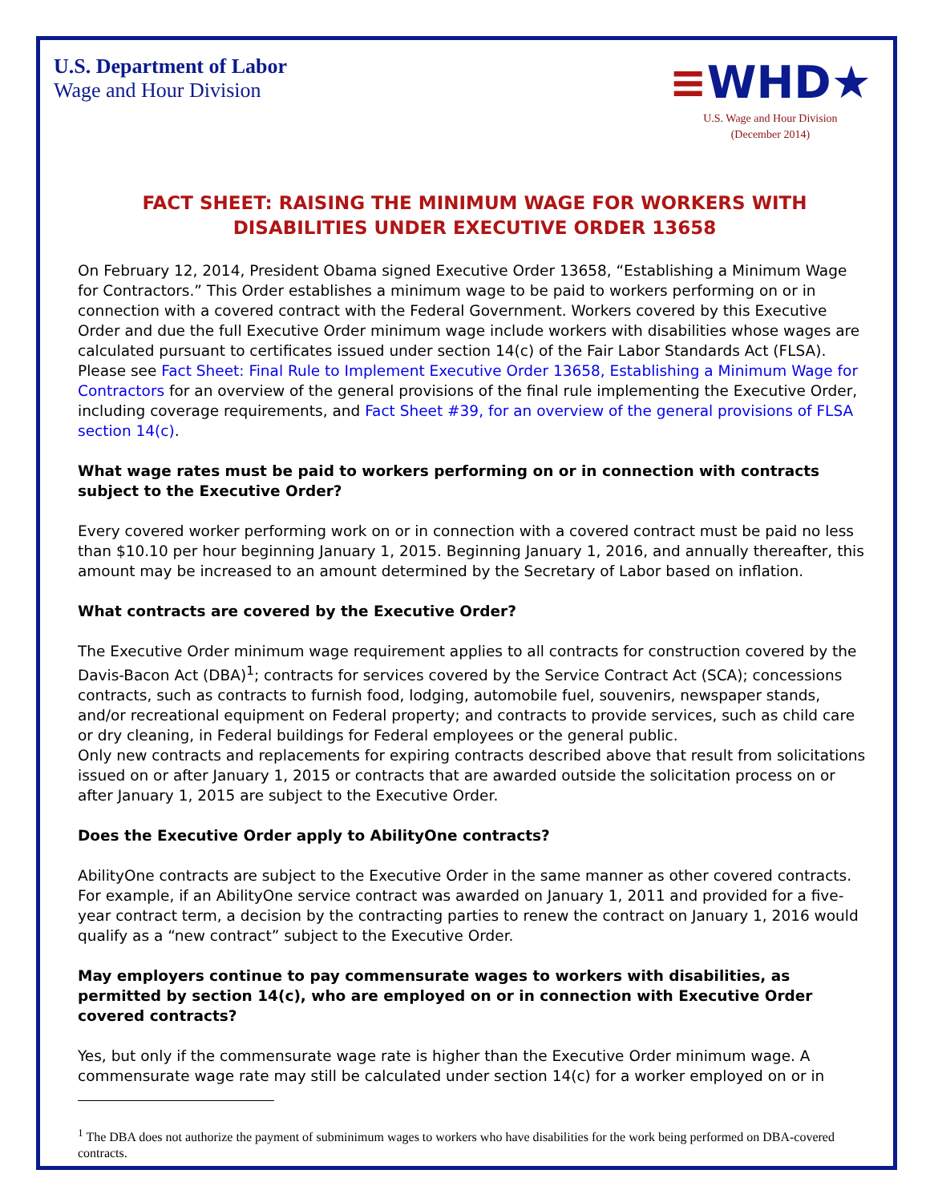U.S. Department of Labor
Wage and Hour Division
≡WHD★
U.S. Wage and Hour Division
(December 2014)
FACT SHEET: RAISING THE MINIMUM WAGE FOR WORKERS WITH DISABILITIES UNDER EXECUTIVE ORDER 13658
On February 12, 2014, President Obama signed Executive Order 13658, “Establishing a Minimum Wage for Contractors.” This Order establishes a minimum wage to be paid to workers performing on or in connection with a covered contract with the Federal Government. Workers covered by this Executive Order and due the full Executive Order minimum wage include workers with disabilities whose wages are calculated pursuant to certificates issued under section 14(c) of the Fair Labor Standards Act (FLSA).
Please see Fact Sheet: Final Rule to Implement Executive Order 13658, Establishing a Minimum Wage for Contractors for an overview of the general provisions of the final rule implementing the Executive Order, including coverage requirements, and Fact Sheet #39, for an overview of the general provisions of FLSA section 14(c).
What wage rates must be paid to workers performing on or in connection with contracts subject to the Executive Order?
Every covered worker performing work on or in connection with a covered contract must be paid no less than $10.10 per hour beginning January 1, 2015. Beginning January 1, 2016, and annually thereafter, this amount may be increased to an amount determined by the Secretary of Labor based on inflation.
What contracts are covered by the Executive Order?
The Executive Order minimum wage requirement applies to all contracts for construction covered by the Davis-Bacon Act (DBA)<sup>1</sup>; contracts for services covered by the Service Contract Act (SCA); concessions contracts, such as contracts to furnish food, lodging, automobile fuel, souvenirs, newspaper stands, and/or recreational equipment on Federal property; and contracts to provide services, such as child care or dry cleaning, in Federal buildings for Federal employees or the general public.
Only new contracts and replacements for expiring contracts described above that result from solicitations issued on or after January 1, 2015 or contracts that are awarded outside the solicitation process on or after January 1, 2015 are subject to the Executive Order.
Does the Executive Order apply to AbilityOne contracts?
AbilityOne contracts are subject to the Executive Order in the same manner as other covered contracts. For example, if an AbilityOne service contract was awarded on January 1, 2011 and provided for a five-year contract term, a decision by the contracting parties to renew the contract on January 1, 2016 would qualify as a “new contract” subject to the Executive Order.
May employers continue to pay commensurate wages to workers with disabilities, as permitted by section 14(c), who are employed on or in connection with Executive Order covered contracts?
Yes, but only if the commensurate wage rate is higher than the Executive Order minimum wage. A commensurate wage rate may still be calculated under section 14(c) for a worker employed on or in
<sup>1</sup> The DBA does not authorize the payment of subminimum wages to workers who have disabilities for the work being performed on DBA-covered contracts.